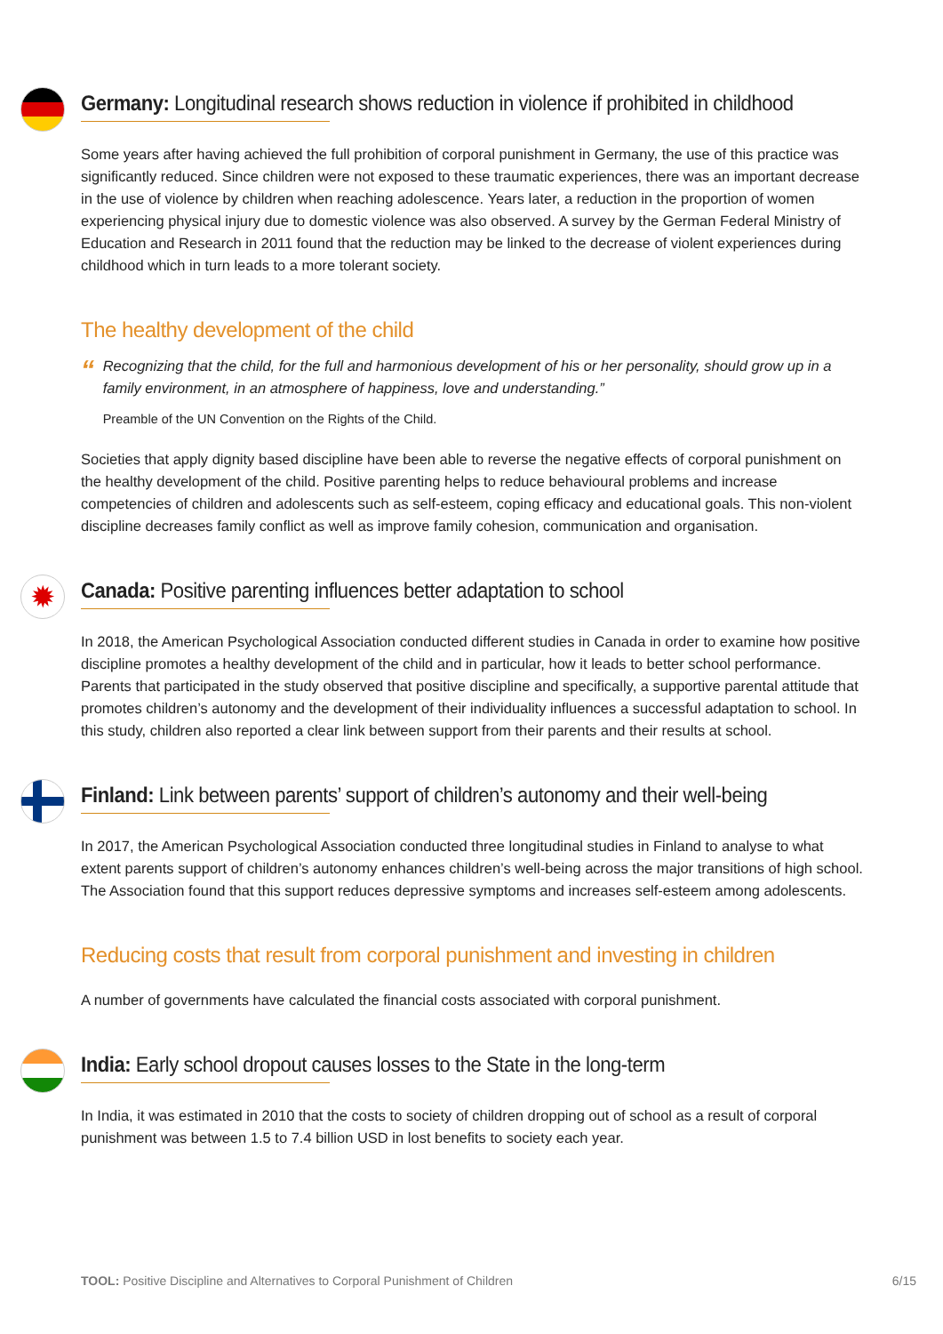Germany: Longitudinal research shows reduction in violence if prohibited in childhood
Some years after having achieved the full prohibition of corporal punishment in Germany, the use of this practice was significantly reduced. Since children were not exposed to these traumatic experiences, there was an important decrease in the use of violence by children when reaching adolescence. Years later, a reduction in the proportion of women experiencing physical injury due to domestic violence was also observed. A survey by the German Federal Ministry of Education and Research in 2011 found that the reduction may be linked to the decrease of violent experiences during childhood which in turn leads to a more tolerant society.
The healthy development of the child
“
Recognizing that the child, for the full and harmonious development of his or her personality, should grow up in a family environment, in an atmosphere of happiness, love and understanding.”
Preamble of the UN Convention on the Rights of the Child.
Societies that apply dignity based discipline have been able to reverse the negative effects of corporal punishment on the healthy development of the child. Positive parenting helps to reduce behavioural problems and increase competencies of children and adolescents such as self-esteem, coping efficacy and educational goals. This non-violent discipline decreases family conflict as well as improve family cohesion, communication and organisation.
✹
Canada: Positive parenting influences better adaptation to school
In 2018, the American Psychological Association conducted different studies in Canada in order to examine how positive discipline promotes a healthy development of the child and in particular, how it leads to better school performance. Parents that participated in the study observed that positive discipline and specifically, a supportive parental attitude that promotes children’s autonomy and the development of their individuality influences a successful adaptation to school. In this study, children also reported a clear link between support from their parents and their results at school.
Finland: Link between parents’ support of children’s autonomy and their well-being
In 2017, the American Psychological Association conducted three longitudinal studies in Finland to analyse to what extent parents support of children’s autonomy enhances children’s well-being across the major transitions of high school. The Association found that this support reduces depressive symptoms and increases self-esteem among adolescents.
Reducing costs that result from corporal punishment and investing in children
A number of governments have calculated the financial costs associated with corporal punishment.
India: Early school dropout causes losses to the State in the long-term
In India, it was estimated in 2010 that the costs to society of children dropping out of school as a result of corporal punishment was between 1.5 to 7.4 billion USD in lost benefits to society each year.
TOOL: Positive Discipline and Alternatives to Corporal Punishment of Children 6/15